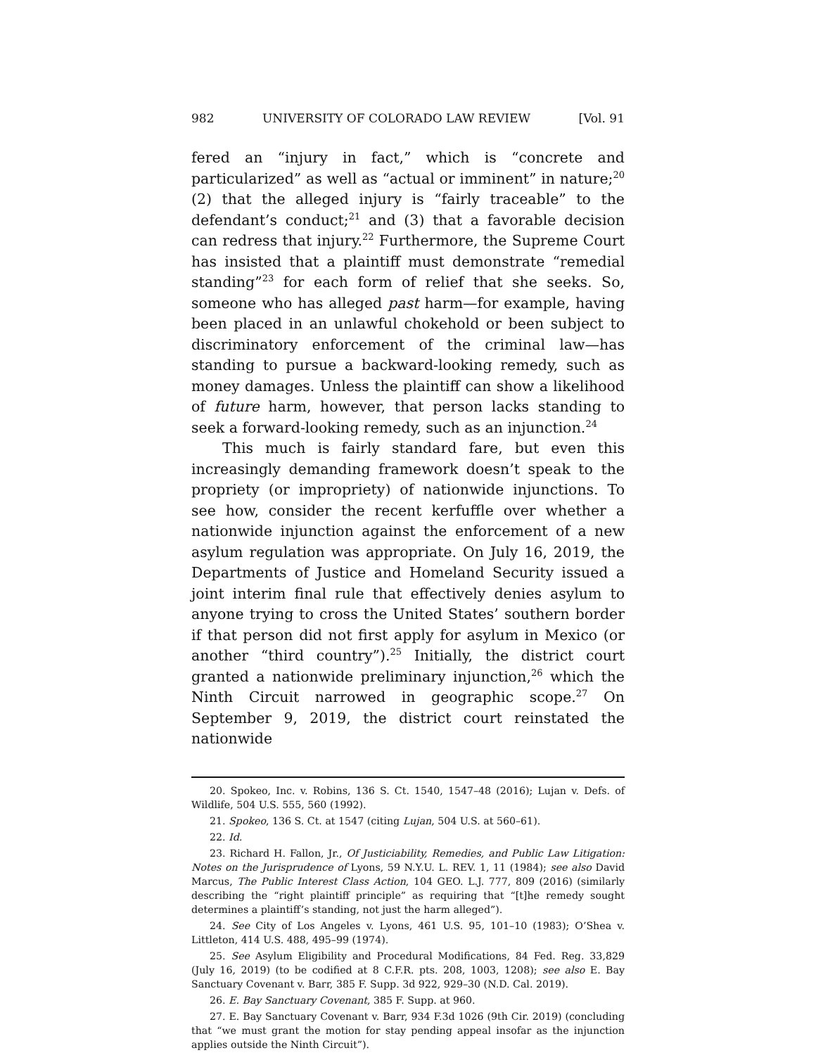982 UNIVERSITY OF COLORADO LAW REVIEW [Vol. 91
fered an “injury in fact,” which is “concrete and particularized” as well as “actual or imminent” in nature;<sup>20</sup> (2) that the alleged injury is “fairly traceable” to the defendant’s conduct;<sup>21</sup> and (3) that a favorable decision can redress that injury.<sup>22</sup> Furthermore, the Supreme Court has insisted that a plaintiff must demonstrate “remedial standing”<sup>23</sup> for each form of relief that she seeks. So, someone who has alleged past harm—for example, having been placed in an unlawful chokehold or been subject to discriminatory enforcement of the criminal law—has standing to pursue a backward-looking remedy, such as money damages. Unless the plaintiff can show a likelihood of future harm, however, that person lacks standing to seek a forward-looking remedy, such as an injunction.<sup>24</sup>
This much is fairly standard fare, but even this increasingly demanding framework doesn’t speak to the propriety (or impropriety) of nationwide injunctions. To see how, consider the recent kerfuffle over whether a nationwide injunction against the enforcement of a new asylum regulation was appropriate. On July 16, 2019, the Departments of Justice and Homeland Security issued a joint interim final rule that effectively denies asylum to anyone trying to cross the United States’ southern border if that person did not first apply for asylum in Mexico (or another “third country”).<sup>25</sup> Initially, the district court granted a nationwide preliminary injunction,<sup>26</sup> which the Ninth Circuit narrowed in geographic scope.<sup>27</sup> On September 9, 2019, the district court reinstated the nationwide
20. Spokeo, Inc. v. Robins, 136 S. Ct. 1540, 1547–48 (2016); Lujan v. Defs. of Wildlife, 504 U.S. 555, 560 (1992).
21. Spokeo, 136 S. Ct. at 1547 (citing Lujan, 504 U.S. at 560–61).
22. Id.
23. Richard H. Fallon, Jr., Of Justiciability, Remedies, and Public Law Litigation: Notes on the Jurisprudence of Lyons, 59 N.Y.U. L. REV. 1, 11 (1984); see also David Marcus, The Public Interest Class Action, 104 GEO. L.J. 777, 809 (2016) (similarly describing the “right plaintiff principle” as requiring that “[t]he remedy sought determines a plaintiff’s standing, not just the harm alleged”).
24. See City of Los Angeles v. Lyons, 461 U.S. 95, 101–10 (1983); O’Shea v. Littleton, 414 U.S. 488, 495–99 (1974).
25. See Asylum Eligibility and Procedural Modifications, 84 Fed. Reg. 33,829 (July 16, 2019) (to be codified at 8 C.F.R. pts. 208, 1003, 1208); see also E. Bay Sanctuary Covenant v. Barr, 385 F. Supp. 3d 922, 929–30 (N.D. Cal. 2019).
26. E. Bay Sanctuary Covenant, 385 F. Supp. at 960.
27. E. Bay Sanctuary Covenant v. Barr, 934 F.3d 1026 (9th Cir. 2019) (concluding that “we must grant the motion for stay pending appeal insofar as the injunction applies outside the Ninth Circuit”).